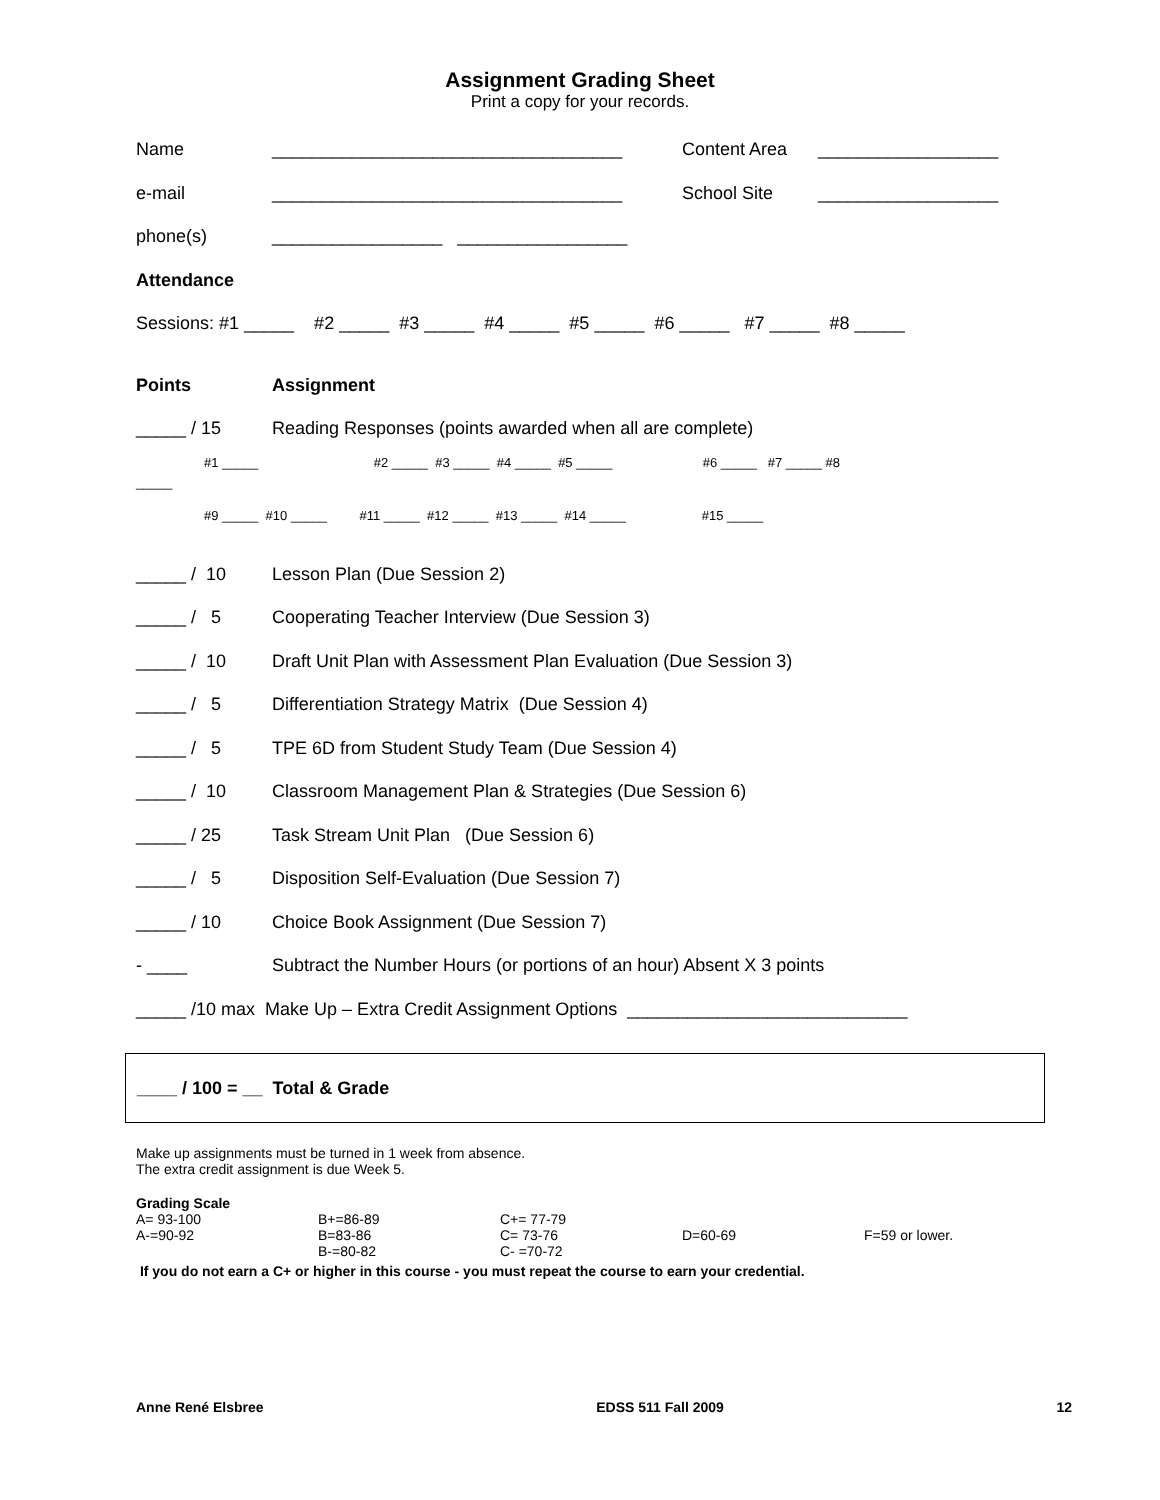Assignment Grading Sheet
Print a copy for your records.
Name ___________________________________ Content Area __________________
e-mail ___________________________________ School Site __________________
phone(s) _________________ _________________
Attendance
Sessions: #1 _____ #2 _____ #3 _____ #4 _____ #5 _____ #6 _____ #7 _____ #8 _____
Points Assignment
_____ / 15 Reading Responses (points awarded when all are complete)
#1 _____ #2 _____ #3 _____ #4 _____ #5 _____ #6 _____ #7 _____ #8
_____
#9 _____ #10 _____ #11 _____ #12 _____ #13 _____ #14 _____ #15 _____
_____ / 10 Lesson Plan (Due Session 2)
_____ / 5 Cooperating Teacher Interview (Due Session 3)
_____ / 10 Draft Unit Plan with Assessment Plan Evaluation (Due Session 3)
_____ / 5 Differentiation Strategy Matrix (Due Session 4)
_____ / 5 TPE 6D from Student Study Team (Due Session 4)
_____ / 10 Classroom Management Plan & Strategies (Due Session 6)
_____ / 25 Task Stream Unit Plan (Due Session 6)
_____ / 5 Disposition Self-Evaluation (Due Session 7)
_____ / 10 Choice Book Assignment (Due Session 7)
- ____ Subtract the Number Hours (or portions of an hour) Absent X 3 points
_____ /10 max Make Up – Extra Credit Assignment Options ____________________________
____ / 100 = __ Total & Grade
Make up assignments must be turned in 1 week from absence.
The extra credit assignment is due Week 5.
| Grading Scale A= 93-100 A-=90-92 | B+=86-89 B=83-86 B-=80-82 | C+= 77-79 C= 73-76 C- =70-72 | D=60-69 | F=59 or lower. |
If you do not earn a C+ or higher in this course - you must repeat the course to earn your credential.
Anne René Elsbree EDSS 511 Fall 2009 12